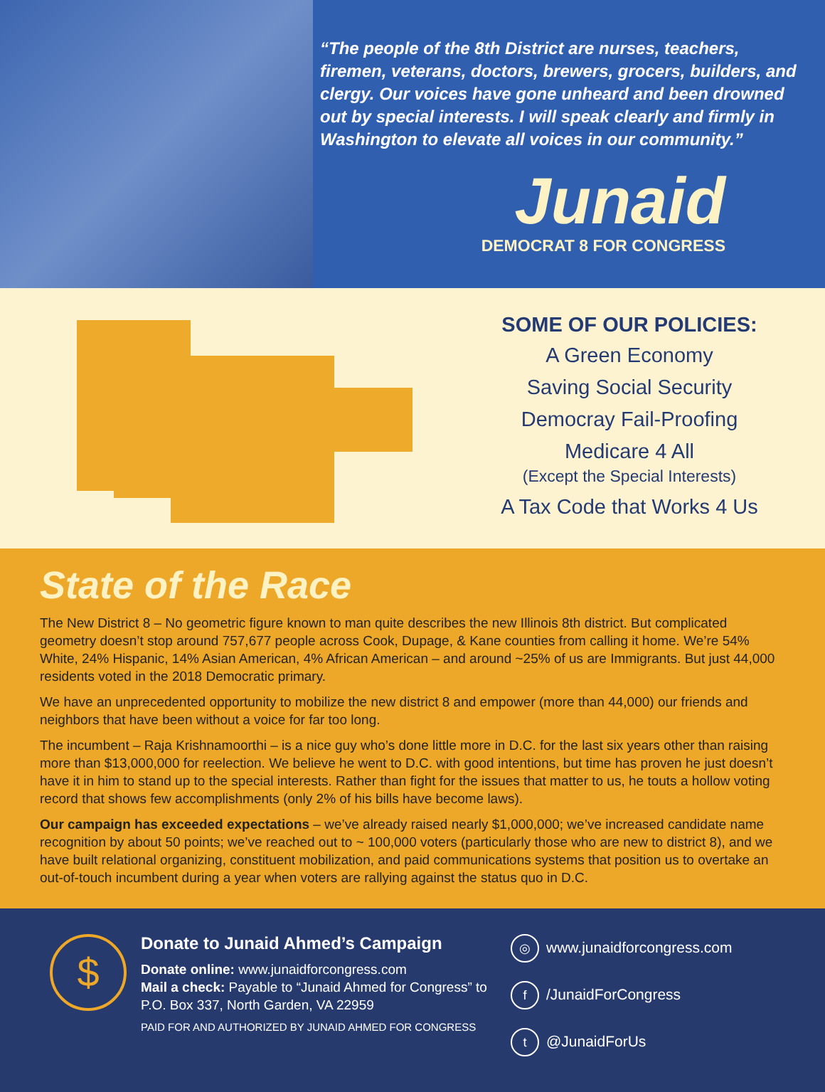“The people of the 8th District are nurses, teachers, firemen, veterans, doctors, brewers, grocers, builders, and clergy. Our voices have gone unheard and been drowned out by special interests. I will speak clearly and firmly in Washington to elevate all voices in our community.”
Junaid
DEMOCRAT 8 FOR CONGRESS
SOME OF OUR POLICIES:
A Green Economy
Saving Social Security
Democray Fail-Proofing
Medicare 4 All
(Except the Special Interests)
A Tax Code that Works 4 Us
State of the Race
The New District 8 – No geometric figure known to man quite describes the new Illinois 8th district. But complicated geometry doesn’t stop around 757,677 people across Cook, Dupage, & Kane counties from calling it home. We’re 54% White, 24% Hispanic, 14% Asian American, 4% African American – and around ~25% of us are Immigrants. But just 44,000 residents voted in the 2018 Democratic primary.
We have an unprecedented opportunity to mobilize the new district 8 and empower (more than 44,000) our friends and neighbors that have been without a voice for far too long.
The incumbent – Raja Krishnamoorthi – is a nice guy who’s done little more in D.C. for the last six years other than raising more than $13,000,000 for reelection. We believe he went to D.C. with good intentions, but time has proven he just doesn’t have it in him to stand up to the special interests. Rather than fight for the issues that matter to us, he touts a hollow voting record that shows few accomplishments (only 2% of his bills have become laws).
Our campaign has exceeded expectations – we’ve already raised nearly $1,000,000; we’ve increased candidate name recognition by about 50 points; we’ve reached out to ~ 100,000 voters (particularly those who are new to district 8), and we have built relational organizing, constituent mobilization, and paid communications systems that position us to overtake an out-of-touch incumbent during a year when voters are rallying against the status quo in D.C.
$
Donate to Junaid Ahmed’s Campaign
Donate online: www.junaidforcongress.com
Mail a check: Payable to “Junaid Ahmed for Congress” to P.O. Box 337, North Garden, VA 22959
PAID FOR AND AUTHORIZED BY JUNAID AHMED FOR CONGRESS
◎ www.junaidforcongress.com
f /JunaidForCongress
t @JunaidForUs